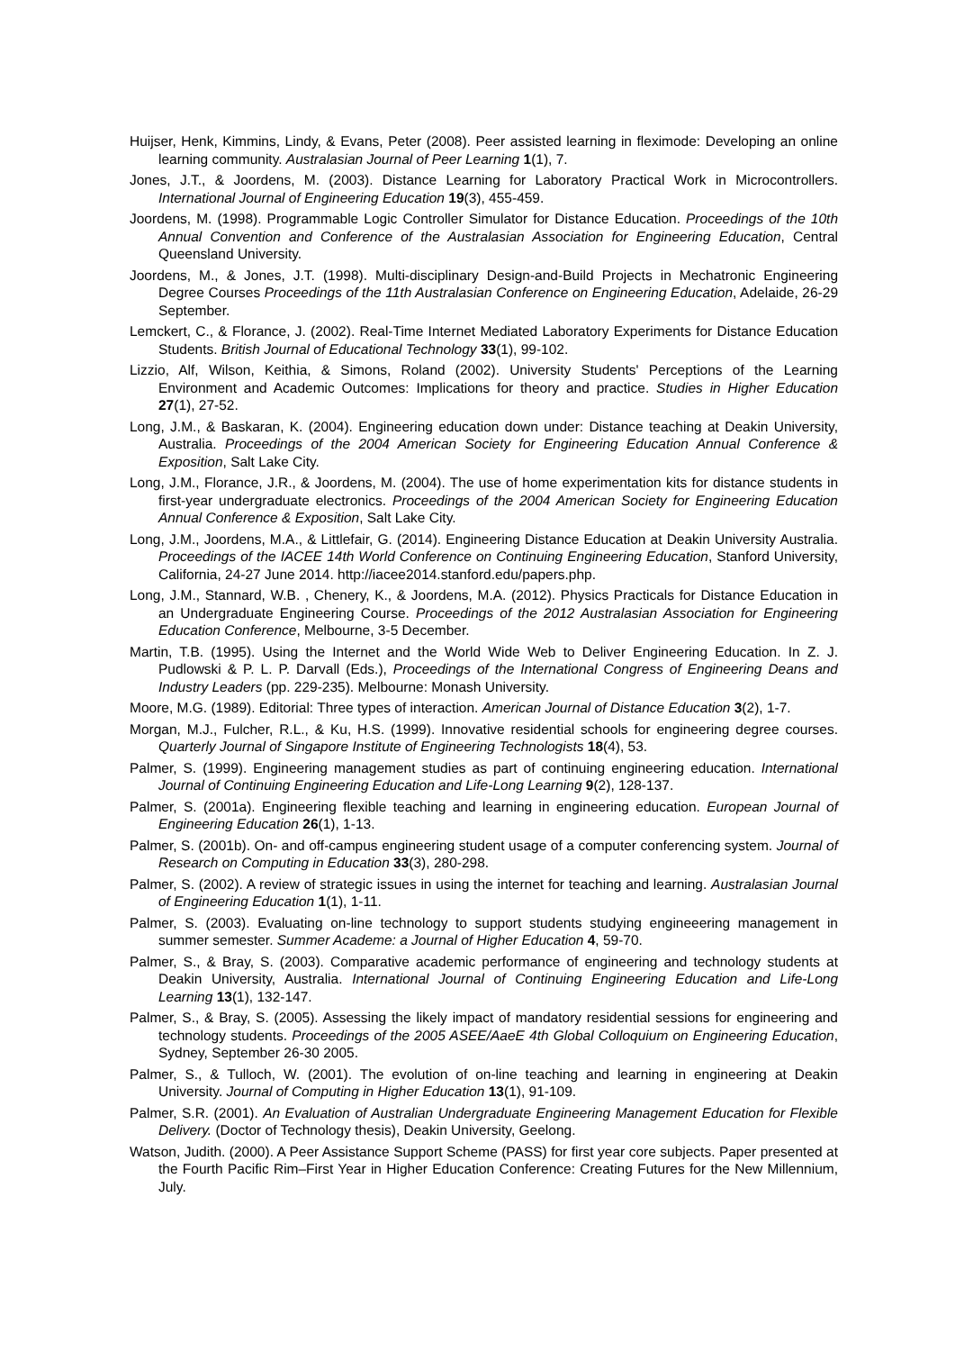Huijser, Henk, Kimmins, Lindy, & Evans, Peter (2008). Peer assisted learning in fleximode: Developing an online learning community. Australasian Journal of Peer Learning 1(1), 7.
Jones, J.T., & Joordens, M. (2003). Distance Learning for Laboratory Practical Work in Microcontrollers. International Journal of Engineering Education 19(3), 455-459.
Joordens, M. (1998). Programmable Logic Controller Simulator for Distance Education. Proceedings of the 10th Annual Convention and Conference of the Australasian Association for Engineering Education, Central Queensland University.
Joordens, M., & Jones, J.T. (1998). Multi-disciplinary Design-and-Build Projects in Mechatronic Engineering Degree Courses Proceedings of the 11th Australasian Conference on Engineering Education, Adelaide, 26-29 September.
Lemckert, C., & Florance, J. (2002). Real-Time Internet Mediated Laboratory Experiments for Distance Education Students. British Journal of Educational Technology 33(1), 99-102.
Lizzio, Alf, Wilson, Keithia, & Simons, Roland (2002). University Students' Perceptions of the Learning Environment and Academic Outcomes: Implications for theory and practice. Studies in Higher Education 27(1), 27-52.
Long, J.M., & Baskaran, K. (2004). Engineering education down under: Distance teaching at Deakin University, Australia. Proceedings of the 2004 American Society for Engineering Education Annual Conference & Exposition, Salt Lake City.
Long, J.M., Florance, J.R., & Joordens, M. (2004). The use of home experimentation kits for distance students in first-year undergraduate electronics. Proceedings of the 2004 American Society for Engineering Education Annual Conference & Exposition, Salt Lake City.
Long, J.M., Joordens, M.A., & Littlefair, G. (2014). Engineering Distance Education at Deakin University Australia. Proceedings of the IACEE 14th World Conference on Continuing Engineering Education, Stanford University, California, 24-27 June 2014. http://iacee2014.stanford.edu/papers.php.
Long, J.M., Stannard, W.B. , Chenery, K., & Joordens, M.A. (2012). Physics Practicals for Distance Education in an Undergraduate Engineering Course. Proceedings of the 2012 Australasian Association for Engineering Education Conference, Melbourne, 3-5 December.
Martin, T.B. (1995). Using the Internet and the World Wide Web to Deliver Engineering Education. In Z. J. Pudlowski & P. L. P. Darvall (Eds.), Proceedings of the International Congress of Engineering Deans and Industry Leaders (pp. 229-235). Melbourne: Monash University.
Moore, M.G. (1989). Editorial: Three types of interaction. American Journal of Distance Education 3(2), 1-7.
Morgan, M.J., Fulcher, R.L., & Ku, H.S. (1999). Innovative residential schools for engineering degree courses. Quarterly Journal of Singapore Institute of Engineering Technologists 18(4), 53.
Palmer, S. (1999). Engineering management studies as part of continuing engineering education. International Journal of Continuing Engineering Education and Life-Long Learning 9(2), 128-137.
Palmer, S. (2001a). Engineering flexible teaching and learning in engineering education. European Journal of Engineering Education 26(1), 1-13.
Palmer, S. (2001b). On- and off-campus engineering student usage of a computer conferencing system. Journal of Research on Computing in Education 33(3), 280-298.
Palmer, S. (2002). A review of strategic issues in using the internet for teaching and learning. Australasian Journal of Engineering Education 1(1), 1-11.
Palmer, S. (2003). Evaluating on-line technology to support students studying engineeering management in summer semester. Summer Academe: a Journal of Higher Education 4, 59-70.
Palmer, S., & Bray, S. (2003). Comparative academic performance of engineering and technology students at Deakin University, Australia. International Journal of Continuing Engineering Education and Life-Long Learning 13(1), 132-147.
Palmer, S., & Bray, S. (2005). Assessing the likely impact of mandatory residential sessions for engineering and technology students. Proceedings of the 2005 ASEE/AaeE 4th Global Colloquium on Engineering Education, Sydney, September 26-30 2005.
Palmer, S., & Tulloch, W. (2001). The evolution of on-line teaching and learning in engineering at Deakin University. Journal of Computing in Higher Education 13(1), 91-109.
Palmer, S.R. (2001). An Evaluation of Australian Undergraduate Engineering Management Education for Flexible Delivery. (Doctor of Technology thesis), Deakin University, Geelong.
Watson, Judith. (2000). A Peer Assistance Support Scheme (PASS) for first year core subjects. Paper presented at the Fourth Pacific Rim–First Year in Higher Education Conference: Creating Futures for the New Millennium, July.